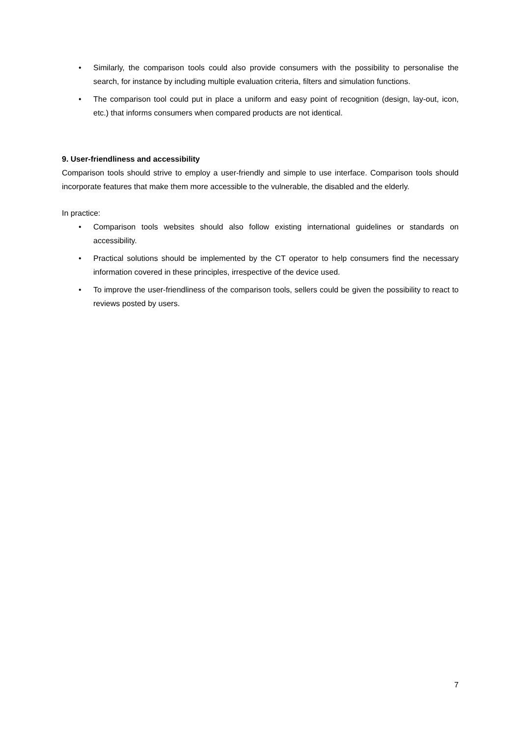• Similarly, the comparison tools could also provide consumers with the possibility to personalise the search, for instance by including multiple evaluation criteria, filters and simulation functions.
• The comparison tool could put in place a uniform and easy point of recognition (design, lay-out, icon, etc.) that informs consumers when compared products are not identical.
9. User-friendliness and accessibility
Comparison tools should strive to employ a user-friendly and simple to use interface. Comparison tools should incorporate features that make them more accessible to the vulnerable, the disabled and the elderly.
In practice:
• Comparison tools websites should also follow existing international guidelines or standards on accessibility.
• Practical solutions should be implemented by the CT operator to help consumers find the necessary information covered in these principles, irrespective of the device used.
• To improve the user-friendliness of the comparison tools, sellers could be given the possibility to react to reviews posted by users.
7